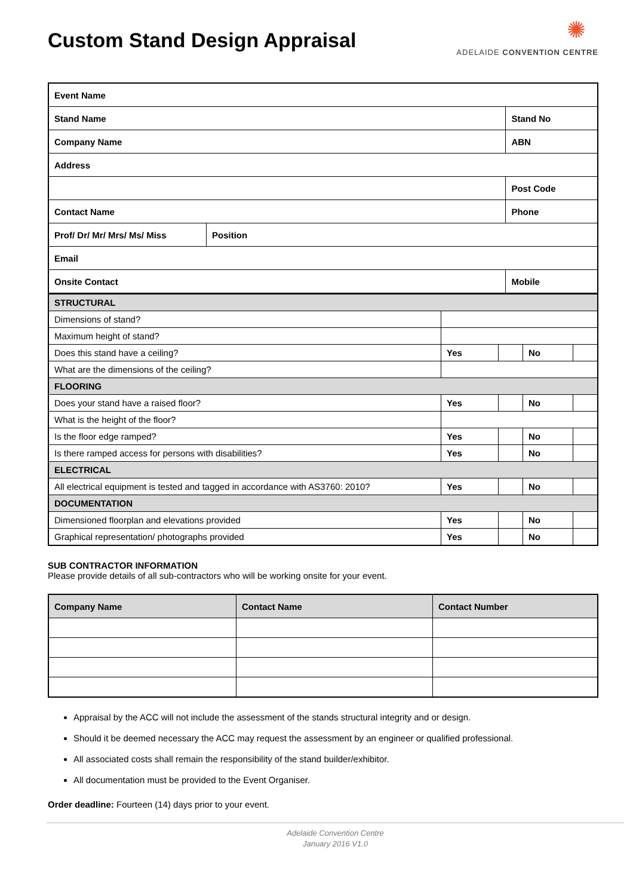Custom Stand Design Appraisal
✺
ADELAIDE CONVENTION CENTRE
| Event Name | | |
| Stand Name | | Stand No |
| Company Name | | ABN |
| Address | | |
| | | Post Code |
| Contact Name | | Phone |
| Prof/ Dr/ Mr/ Mrs/ Ms/ Miss | Position | |
| Email | | |
| Onsite Contact | | Mobile |
| STRUCTURAL | | | | |
| Dimensions of stand? | | | | |
| Maximum height of stand? | | | | |
| Does this stand have a ceiling? | Yes | | No | |
| What are the dimensions of the ceiling? | | | | |
| FLOORING | | | | |
| Does your stand have a raised floor? | Yes | | No | |
| What is the height of the floor? | | | | |
| Is the floor edge ramped? | Yes | | No | |
| Is there ramped access for persons with disabilities? | Yes | | No | |
| ELECTRICAL | | | | |
| All electrical equipment is tested and tagged in accordance with AS3760: 2010? | Yes | | No | |
| DOCUMENTATION | | | | |
| Dimensioned floorplan and elevations provided | Yes | | No | |
| Graphical representation/ photographs provided | Yes | | No | |
SUB CONTRACTOR INFORMATION
Please provide details of all sub-contractors who will be working onsite for your event.
| Company Name | Contact Name | Contact Number |
| --- | --- | --- |
Appraisal by the ACC will not include the assessment of the stands structural integrity and or design.
Should it be deemed necessary the ACC may request the assessment by an engineer or qualified professional.
All associated costs shall remain the responsibility of the stand builder/exhibitor.
All documentation must be provided to the Event Organiser.
Order deadline: Fourteen (14) days prior to your event.
Adelaide Convention Centre
January 2016 V1.0